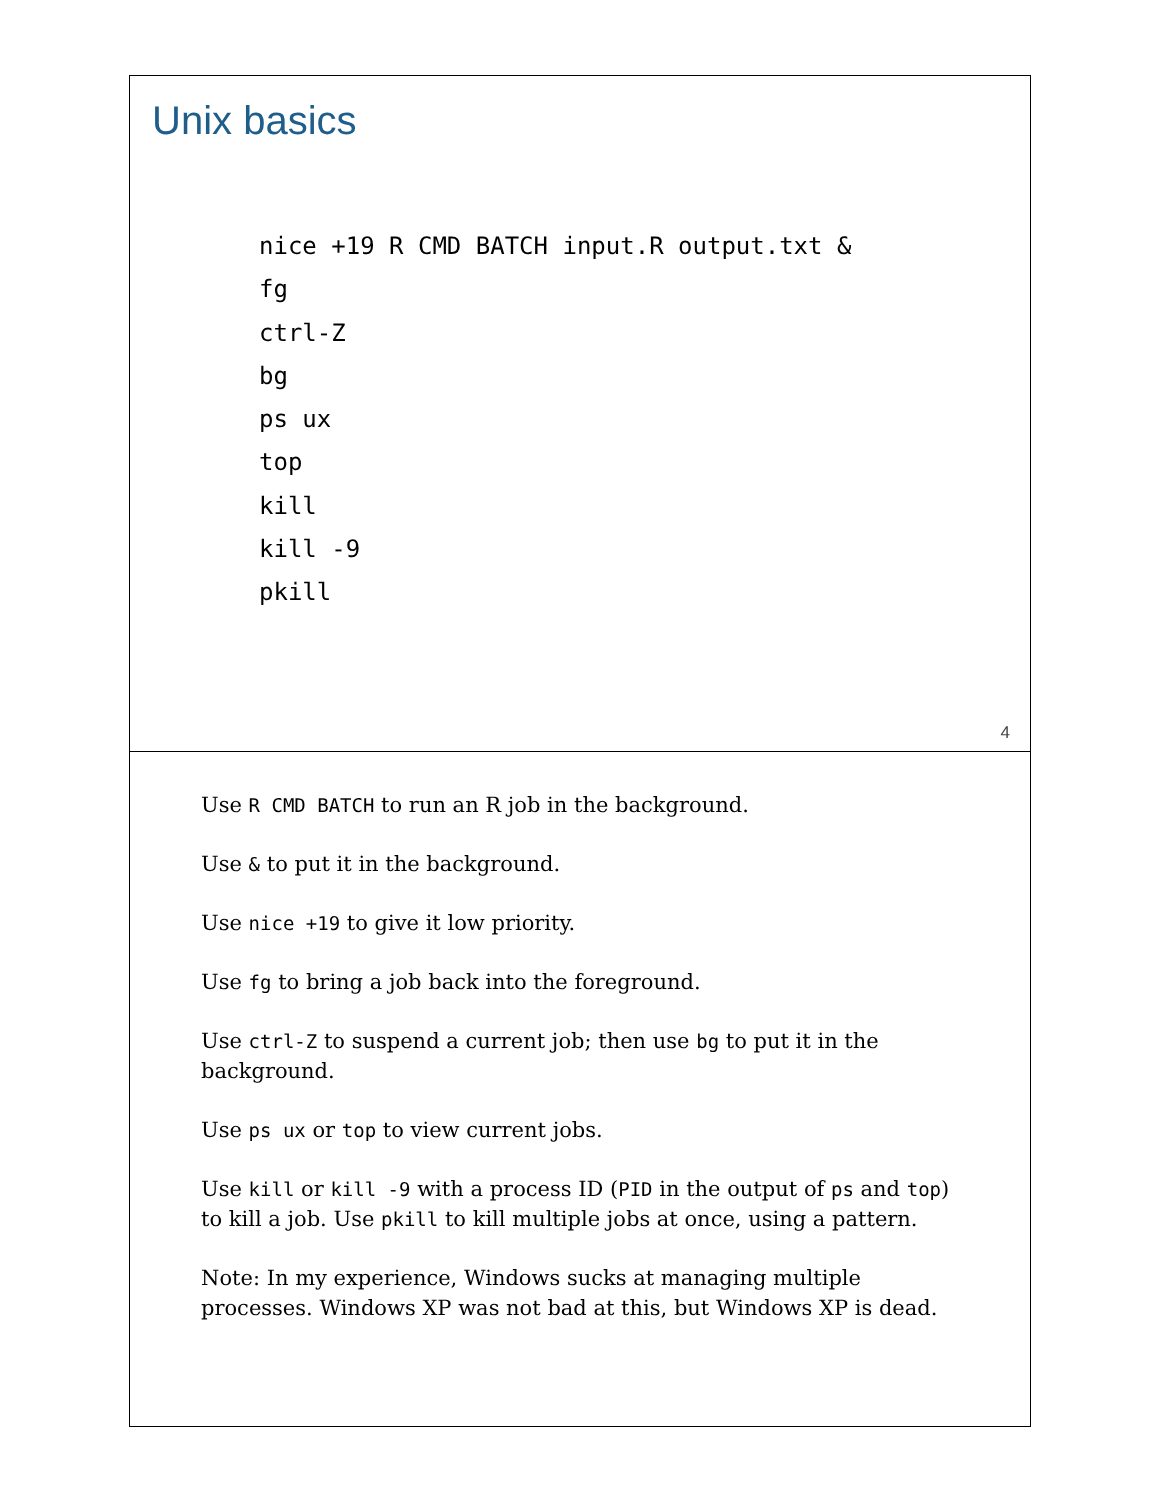Unix basics
nice +19 R CMD BATCH input.R output.txt &
fg
ctrl-Z
bg
ps ux
top
kill
kill -9
pkill
4
Use R CMD BATCH to run an R job in the background.
Use & to put it in the background.
Use nice +19 to give it low priority.
Use fg to bring a job back into the foreground.
Use ctrl-Z to suspend a current job; then use bg to put it in the background.
Use ps ux or top to view current jobs.
Use kill or kill -9 with a process ID (PID in the output of ps and top) to kill a job. Use pkill to kill multiple jobs at once, using a pattern.
Note: In my experience, Windows sucks at managing multiple processes. Windows XP was not bad at this, but Windows XP is dead.